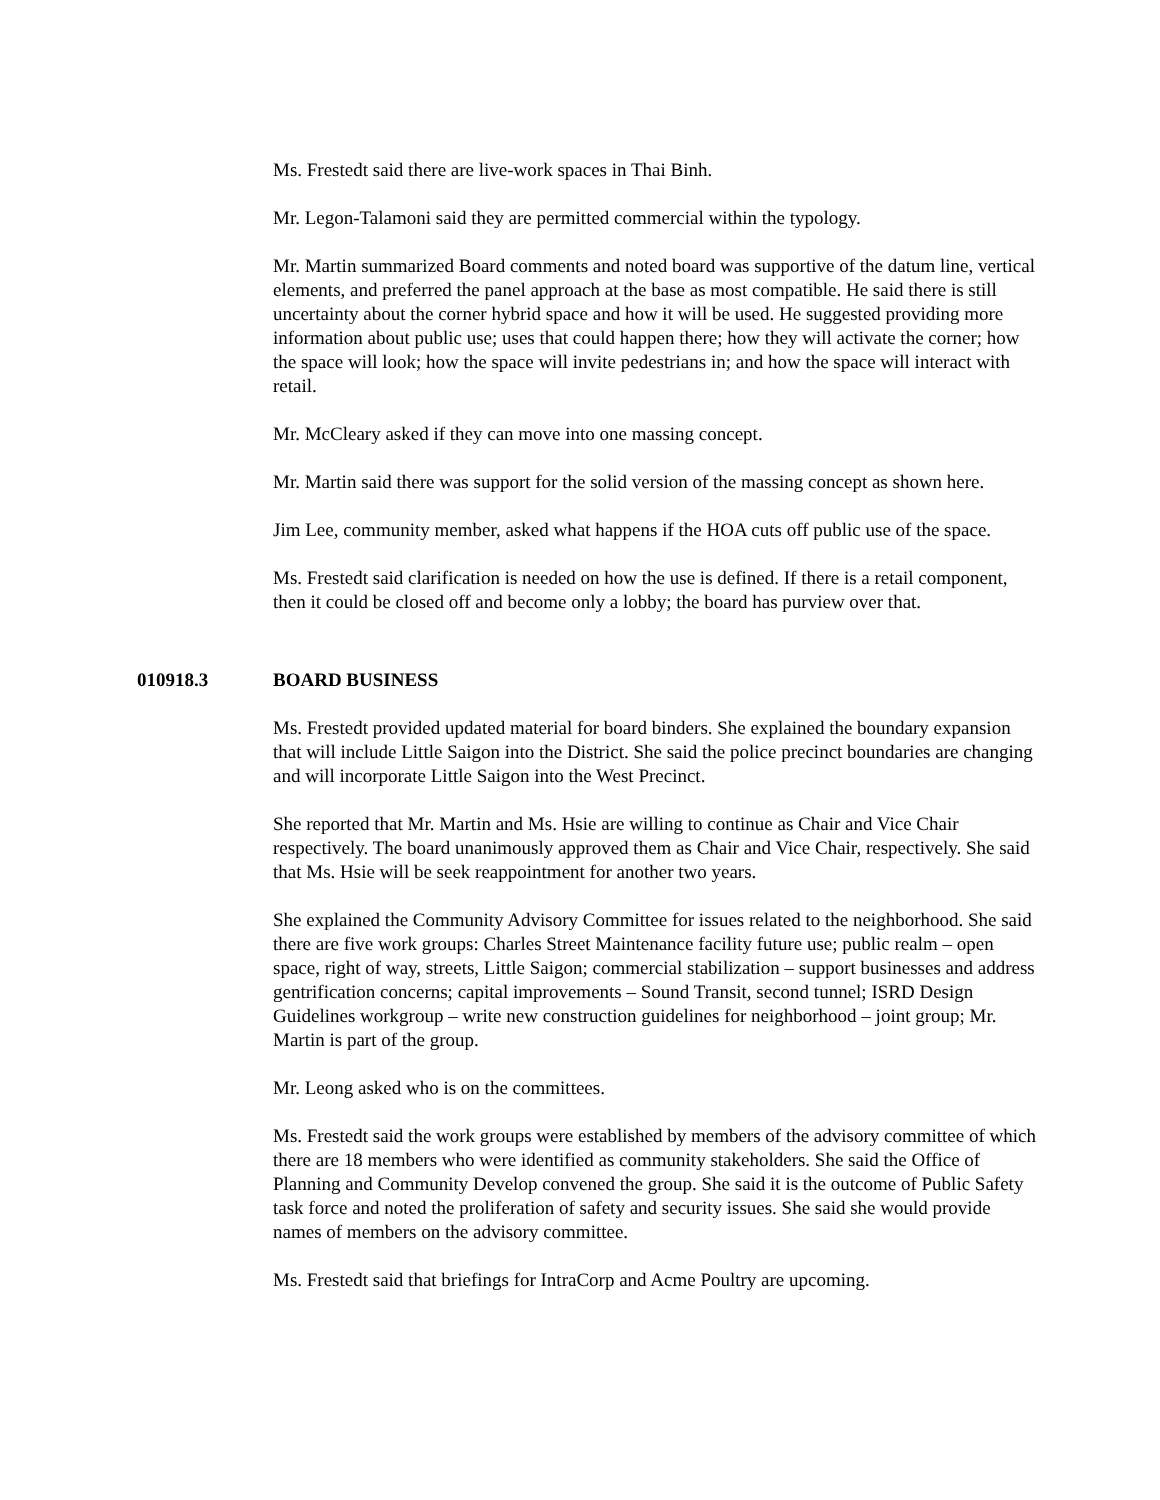Ms. Frestedt said there are live-work spaces in Thai Binh.
Mr. Legon-Talamoni said they are permitted commercial within the typology.
Mr. Martin summarized Board comments and noted board was supportive of the datum line, vertical elements, and preferred the panel approach at the base as most compatible. He said there is still uncertainty about the corner hybrid space and how it will be used. He suggested providing more information about public use; uses that could happen there; how they will activate the corner; how the space will look; how the space will invite pedestrians in; and how the space will interact with retail.
Mr. McCleary asked if they can move into one massing concept.
Mr. Martin said there was support for the solid version of the massing concept as shown here.
Jim Lee, community member, asked what happens if the HOA cuts off public use of the space.
Ms. Frestedt said clarification is needed on how the use is defined. If there is a retail component, then it could be closed off and become only a lobby; the board has purview over that.
010918.3 BOARD BUSINESS
Ms. Frestedt provided updated material for board binders. She explained the boundary expansion that will include Little Saigon into the District. She said the police precinct boundaries are changing and will incorporate Little Saigon into the West Precinct.
She reported that Mr. Martin and Ms. Hsie are willing to continue as Chair and Vice Chair respectively. The board unanimously approved them as Chair and Vice Chair, respectively. She said that Ms. Hsie will be seek reappointment for another two years.
She explained the Community Advisory Committee for issues related to the neighborhood. She said there are five work groups: Charles Street Maintenance facility future use; public realm – open space, right of way, streets, Little Saigon; commercial stabilization – support businesses and address gentrification concerns; capital improvements – Sound Transit, second tunnel; ISRD Design Guidelines workgroup – write new construction guidelines for neighborhood – joint group; Mr. Martin is part of the group.
Mr. Leong asked who is on the committees.
Ms. Frestedt said the work groups were established by members of the advisory committee of which there are 18 members who were identified as community stakeholders. She said the Office of Planning and Community Develop convened the group. She said it is the outcome of Public Safety task force and noted the proliferation of safety and security issues. She said she would provide names of members on the advisory committee.
Ms. Frestedt said that briefings for IntraCorp and Acme Poultry are upcoming.